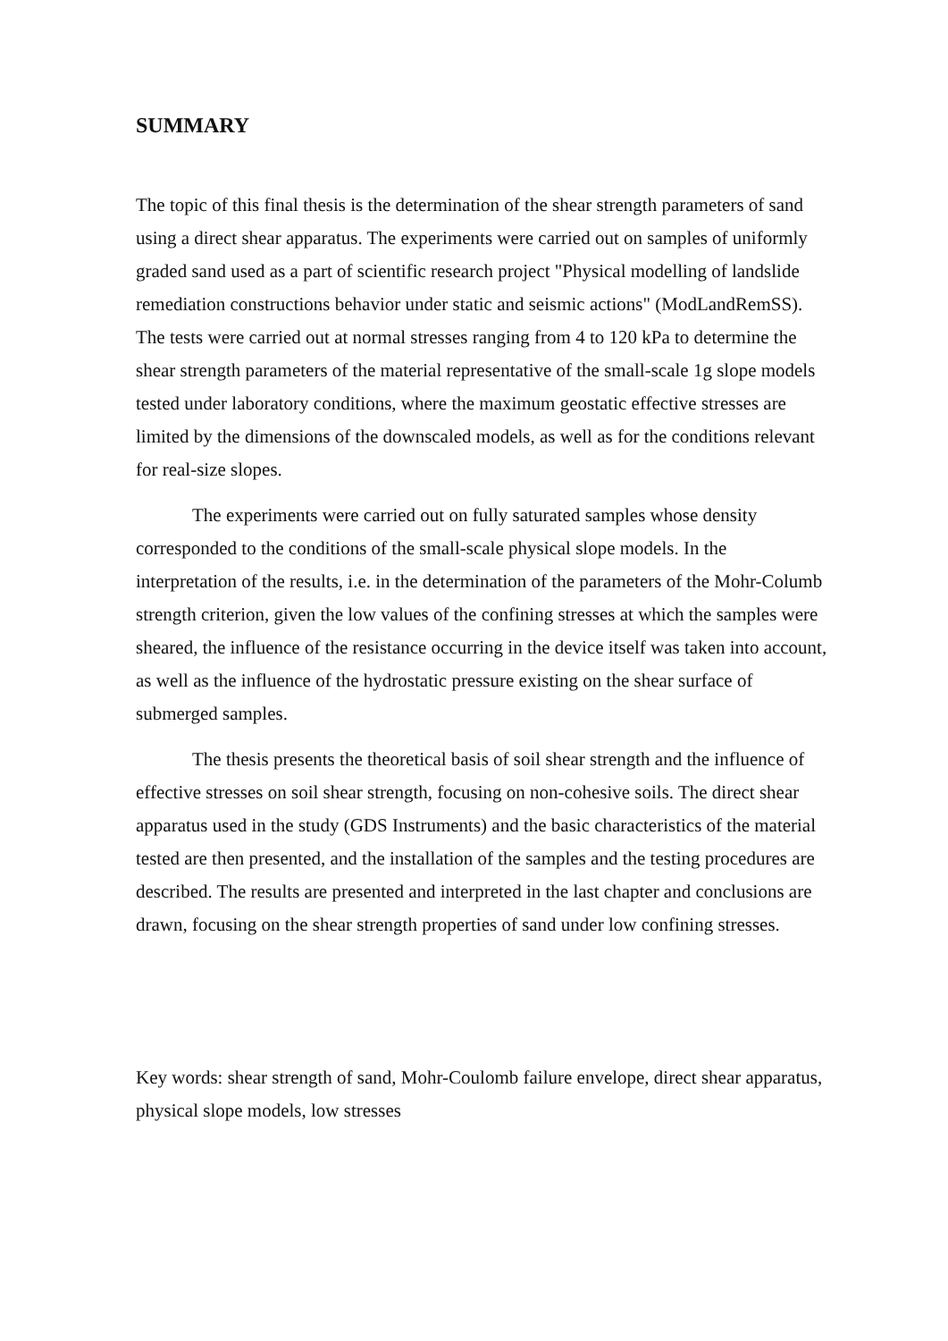SUMMARY
The topic of this final thesis is the determination of the shear strength parameters of sand using a direct shear apparatus. The experiments were carried out on samples of uniformly graded sand used as a part of scientific research project "Physical modelling of landslide remediation constructions behavior under static and seismic actions" (ModLandRemSS). The tests were carried out at normal stresses ranging from 4 to 120 kPa to determine the shear strength parameters of the material representative of the small-scale 1g slope models tested under laboratory conditions, where the maximum geostatic effective stresses are limited by the dimensions of the downscaled models, as well as for the conditions relevant for real-size slopes.
The experiments were carried out on fully saturated samples whose density corresponded to the conditions of the small-scale physical slope models. In the interpretation of the results, i.e. in the determination of the parameters of the Mohr-Columb strength criterion, given the low values of the confining stresses at which the samples were sheared, the influence of the resistance occurring in the device itself was taken into account, as well as the influence of the hydrostatic pressure existing on the shear surface of submerged samples.
The thesis presents the theoretical basis of soil shear strength and the influence of effective stresses on soil shear strength, focusing on non-cohesive soils. The direct shear apparatus used in the study (GDS Instruments) and the basic characteristics of the material tested are then presented, and the installation of the samples and the testing procedures are described. The results are presented and interpreted in the last chapter and conclusions are drawn, focusing on the shear strength properties of sand under low confining stresses.
Key words: shear strength of sand, Mohr-Coulomb failure envelope, direct shear apparatus, physical slope models, low stresses